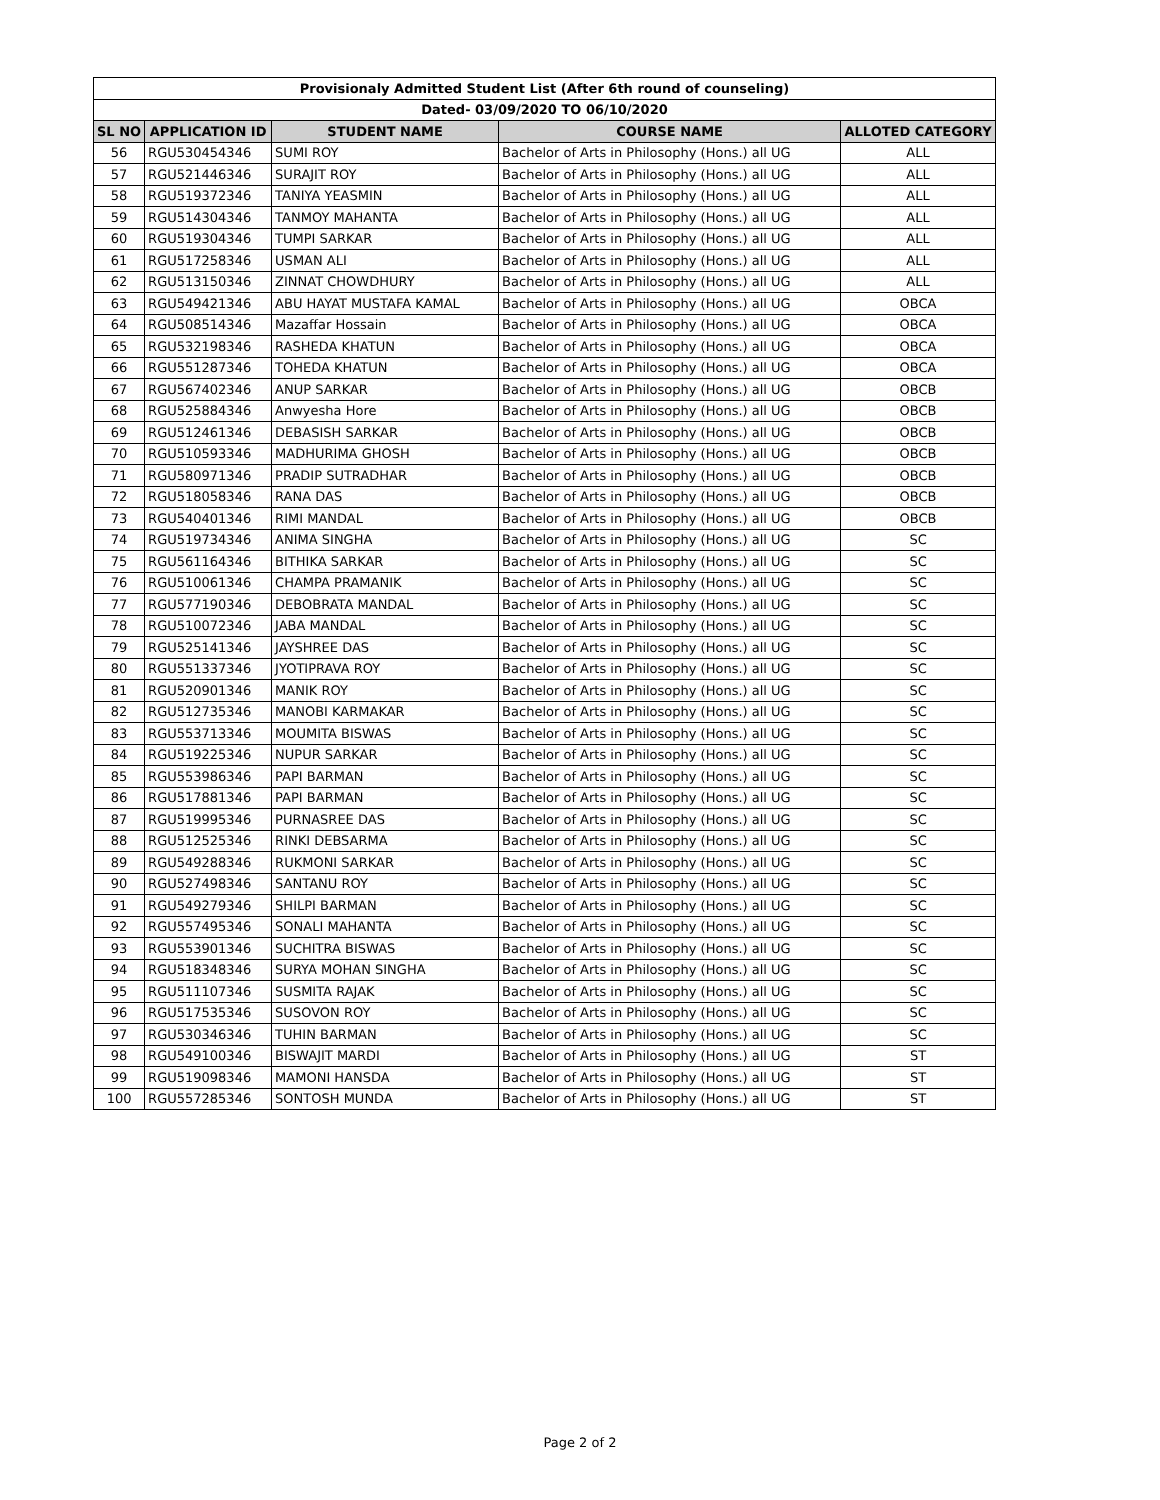| Provisionaly Admitted Student List (After 6th round of counseling) | | | | |
| --- | --- | --- | --- | --- |
| Dated- 03/09/2020 TO 06/10/2020 | | | | |
| SL NO | APPLICATION ID | STUDENT NAME | COURSE NAME | ALLOTED CATEGORY |
| 56 | RGU530454346 | SUMI ROY | Bachelor of Arts in Philosophy (Hons.) all UG | ALL |
| 57 | RGU521446346 | SURAJIT ROY | Bachelor of Arts in Philosophy (Hons.) all UG | ALL |
| 58 | RGU519372346 | TANIYA YEASMIN | Bachelor of Arts in Philosophy (Hons.) all UG | ALL |
| 59 | RGU514304346 | TANMOY MAHANTA | Bachelor of Arts in Philosophy (Hons.) all UG | ALL |
| 60 | RGU519304346 | TUMPI SARKAR | Bachelor of Arts in Philosophy (Hons.) all UG | ALL |
| 61 | RGU517258346 | USMAN ALI | Bachelor of Arts in Philosophy (Hons.) all UG | ALL |
| 62 | RGU513150346 | ZINNAT CHOWDHURY | Bachelor of Arts in Philosophy (Hons.) all UG | ALL |
| 63 | RGU549421346 | ABU HAYAT MUSTAFA KAMAL | Bachelor of Arts in Philosophy (Hons.) all UG | OBCA |
| 64 | RGU508514346 | Mazaffar Hossain | Bachelor of Arts in Philosophy (Hons.) all UG | OBCA |
| 65 | RGU532198346 | RASHEDA KHATUN | Bachelor of Arts in Philosophy (Hons.) all UG | OBCA |
| 66 | RGU551287346 | TOHEDA KHATUN | Bachelor of Arts in Philosophy (Hons.) all UG | OBCA |
| 67 | RGU567402346 | ANUP SARKAR | Bachelor of Arts in Philosophy (Hons.) all UG | OBCB |
| 68 | RGU525884346 | Anwyesha Hore | Bachelor of Arts in Philosophy (Hons.) all UG | OBCB |
| 69 | RGU512461346 | DEBASISH SARKAR | Bachelor of Arts in Philosophy (Hons.) all UG | OBCB |
| 70 | RGU510593346 | MADHURIMA GHOSH | Bachelor of Arts in Philosophy (Hons.) all UG | OBCB |
| 71 | RGU580971346 | PRADIP SUTRADHAR | Bachelor of Arts in Philosophy (Hons.) all UG | OBCB |
| 72 | RGU518058346 | RANA DAS | Bachelor of Arts in Philosophy (Hons.) all UG | OBCB |
| 73 | RGU540401346 | RIMI MANDAL | Bachelor of Arts in Philosophy (Hons.) all UG | OBCB |
| 74 | RGU519734346 | ANIMA SINGHA | Bachelor of Arts in Philosophy (Hons.) all UG | SC |
| 75 | RGU561164346 | BITHIKA SARKAR | Bachelor of Arts in Philosophy (Hons.) all UG | SC |
| 76 | RGU510061346 | CHAMPA PRAMANIK | Bachelor of Arts in Philosophy (Hons.) all UG | SC |
| 77 | RGU577190346 | DEBOBRATA MANDAL | Bachelor of Arts in Philosophy (Hons.) all UG | SC |
| 78 | RGU510072346 | JABA MANDAL | Bachelor of Arts in Philosophy (Hons.) all UG | SC |
| 79 | RGU525141346 | JAYSHREE DAS | Bachelor of Arts in Philosophy (Hons.) all UG | SC |
| 80 | RGU551337346 | JYOTIPRAVA ROY | Bachelor of Arts in Philosophy (Hons.) all UG | SC |
| 81 | RGU520901346 | MANIK ROY | Bachelor of Arts in Philosophy (Hons.) all UG | SC |
| 82 | RGU512735346 | MANOBI KARMAKAR | Bachelor of Arts in Philosophy (Hons.) all UG | SC |
| 83 | RGU553713346 | MOUMITA BISWAS | Bachelor of Arts in Philosophy (Hons.) all UG | SC |
| 84 | RGU519225346 | NUPUR SARKAR | Bachelor of Arts in Philosophy (Hons.) all UG | SC |
| 85 | RGU553986346 | PAPI BARMAN | Bachelor of Arts in Philosophy (Hons.) all UG | SC |
| 86 | RGU517881346 | PAPI BARMAN | Bachelor of Arts in Philosophy (Hons.) all UG | SC |
| 87 | RGU519995346 | PURNASREE DAS | Bachelor of Arts in Philosophy (Hons.) all UG | SC |
| 88 | RGU512525346 | RINKI DEBSARMA | Bachelor of Arts in Philosophy (Hons.) all UG | SC |
| 89 | RGU549288346 | RUKMONI SARKAR | Bachelor of Arts in Philosophy (Hons.) all UG | SC |
| 90 | RGU527498346 | SANTANU ROY | Bachelor of Arts in Philosophy (Hons.) all UG | SC |
| 91 | RGU549279346 | SHILPI BARMAN | Bachelor of Arts in Philosophy (Hons.) all UG | SC |
| 92 | RGU557495346 | SONALI MAHANTA | Bachelor of Arts in Philosophy (Hons.) all UG | SC |
| 93 | RGU553901346 | SUCHITRA BISWAS | Bachelor of Arts in Philosophy (Hons.) all UG | SC |
| 94 | RGU518348346 | SURYA MOHAN SINGHA | Bachelor of Arts in Philosophy (Hons.) all UG | SC |
| 95 | RGU511107346 | SUSMITA RAJAK | Bachelor of Arts in Philosophy (Hons.) all UG | SC |
| 96 | RGU517535346 | SUSOVON ROY | Bachelor of Arts in Philosophy (Hons.) all UG | SC |
| 97 | RGU530346346 | TUHIN BARMAN | Bachelor of Arts in Philosophy (Hons.) all UG | SC |
| 98 | RGU549100346 | BISWAJIT MARDI | Bachelor of Arts in Philosophy (Hons.) all UG | ST |
| 99 | RGU519098346 | MAMONI HANSDA | Bachelor of Arts in Philosophy (Hons.) all UG | ST |
| 100 | RGU557285346 | SONTOSH MUNDA | Bachelor of Arts in Philosophy (Hons.) all UG | ST |
Page 2 of 2